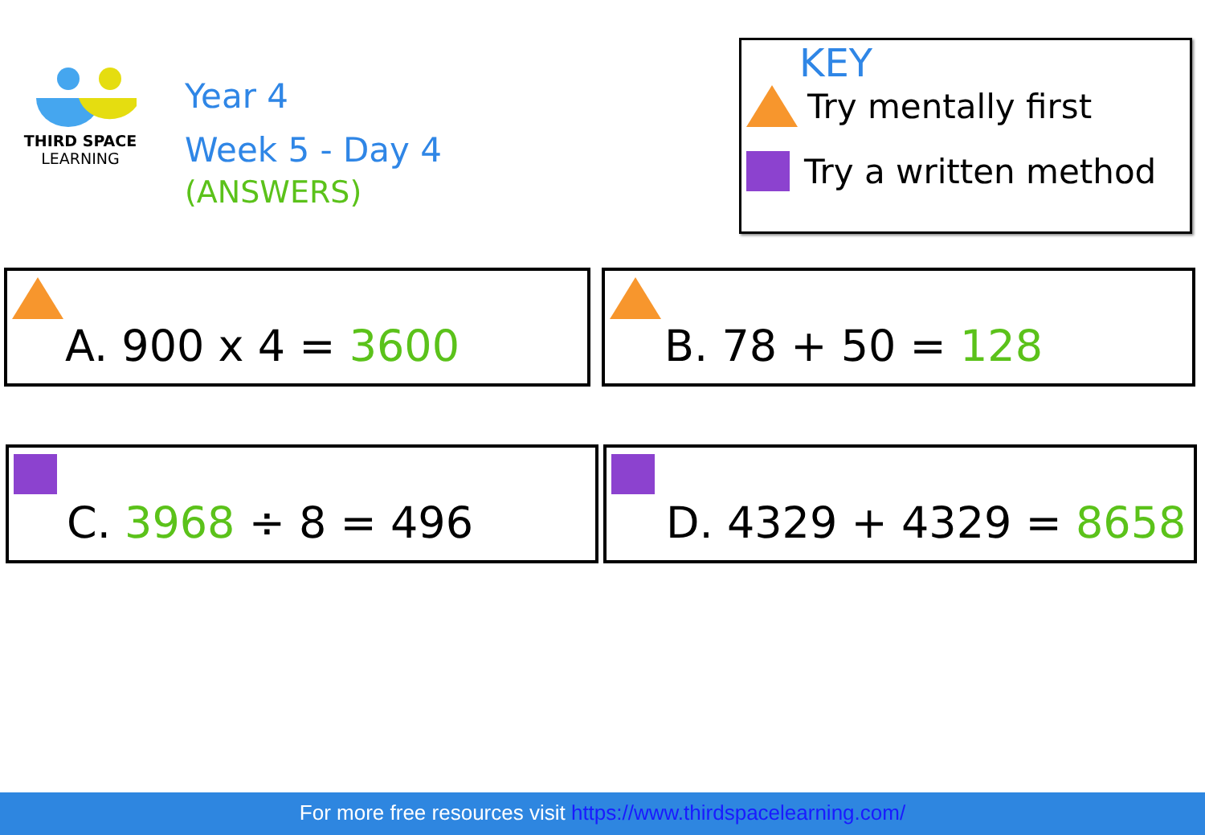THIRD SPACE
LEARNING
Year 4
Week 5 - Day 4
(ANSWERS)
KEY
Try mentally first
Try a written method
A. 900 x 4 = 3600 B. 78 + 50 = 128
C. 3968 ÷ 8 = 496 D. 4329 + 4329 = 8658
For more free resources visit https://www.thirdspacelearning.com/